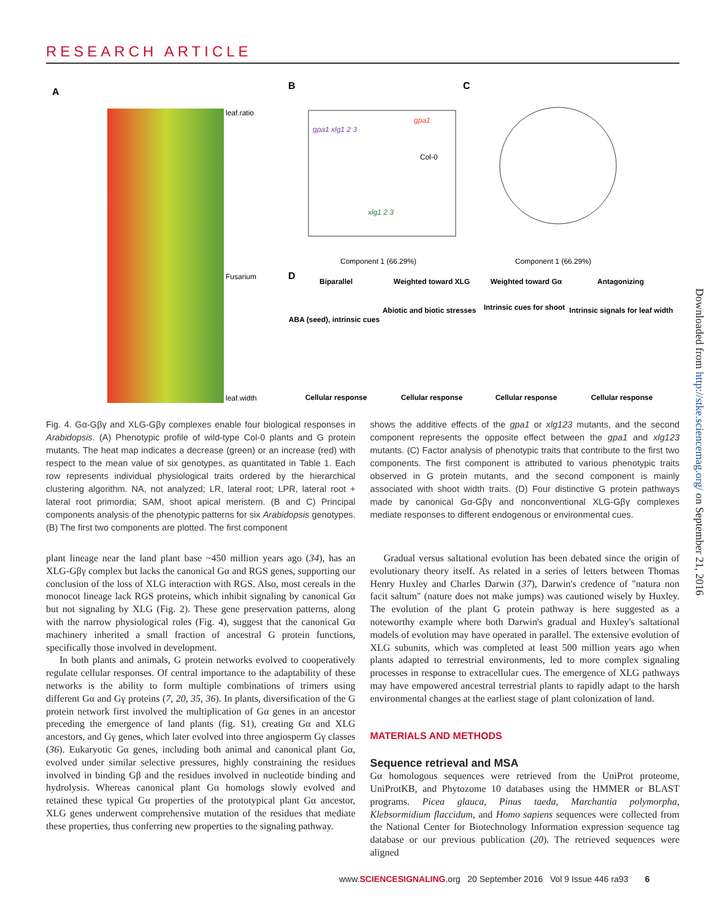RESEARCH ARTICLE
A
B
C
D
leaf.ratio
Fusarium
leaf.width
Component 1 (66.29%)
gpa1 xlg1 2 3
gpa1
Col-0
xlg1 2 3
Component 1 (66.29%)
Biparallel
Weighted toward XLG
Weighted toward Gα
Antagonizing
ABA (seed), intrinsic cues
Abiotic and biotic stresses
Intrinsic cues for shoot
Intrinsic signals for leaf width
Cellular response
Cellular response
Cellular response
Cellular response
Fig. 4. Gα-Gβγ and XLG-Gβγ complexes enable four biological responses in Arabidopsis. (A) Phenotypic profile of wild-type Col-0 plants and G protein mutants. The heat map indicates a decrease (green) or an increase (red) with respect to the mean value of six genotypes, as quantitated in Table 1. Each row represents individual physiological traits ordered by the hierarchical clustering algorithm. NA, not analyzed; LR, lateral root; LPR, lateral root + lateral root primordia; SAM, shoot apical meristem. (B and C) Principal components analysis of the phenotypic patterns for six Arabidopsis genotypes. (B) The first two components are plotted. The first component
shows the additive effects of the gpa1 or xlg123 mutants, and the second component represents the opposite effect between the gpa1 and xlg123 mutants. (C) Factor analysis of phenotypic traits that contribute to the first two components. The first component is attributed to various phenotypic traits observed in G protein mutants, and the second component is mainly associated with shoot width traits. (D) Four distinctive G protein pathways made by canonical Gα-Gβγ and nonconventional XLG-Gβγ complexes mediate responses to different endogenous or environmental cues.
plant lineage near the land plant base ~450 million years ago (34), has an XLG-Gβγ complex but lacks the canonical Gα and RGS genes, supporting our conclusion of the loss of XLG interaction with RGS. Also, most cereals in the monocot lineage lack RGS proteins, which inhibit signaling by canonical Gα but not signaling by XLG (Fig. 2). These gene preservation patterns, along with the narrow physiological roles (Fig. 4), suggest that the canonical Gα machinery inherited a small fraction of ancestral G protein functions, specifically those involved in development.
In both plants and animals, G protein networks evolved to cooperatively regulate cellular responses. Of central importance to the adaptability of these networks is the ability to form multiple combinations of trimers using different Gα and Gγ proteins (7, 20, 35, 36). In plants, diversification of the G protein network first involved the multiplication of Gα genes in an ancestor preceding the emergence of land plants (fig. S1), creating Gα and XLG ancestors, and Gγ genes, which later evolved into three angiosperm Gγ classes (36). Eukaryotic Gα genes, including both animal and canonical plant Gα, evolved under similar selective pressures, highly constraining the residues involved in binding Gβ and the residues involved in nucleotide binding and hydrolysis. Whereas canonical plant Gα homologs slowly evolved and retained these typical Gα properties of the prototypical plant Gα ancestor, XLG genes underwent comprehensive mutation of the residues that mediate these properties, thus conferring new properties to the signaling pathway.
Gradual versus saltational evolution has been debated since the origin of evolutionary theory itself. As related in a series of letters between Thomas Henry Huxley and Charles Darwin (37), Darwin's credence of "natura non facit saltum" (nature does not make jumps) was cautioned wisely by Huxley. The evolution of the plant G protein pathway is here suggested as a noteworthy example where both Darwin's gradual and Huxley's saltational models of evolution may have operated in parallel. The extensive evolution of XLG subunits, which was completed at least 500 million years ago when plants adapted to terrestrial environments, led to more complex signaling processes in response to extracellular cues. The emergence of XLG pathways may have empowered ancestral terrestrial plants to rapidly adapt to the harsh environmental changes at the earliest stage of plant colonization of land.
MATERIALS AND METHODS
Sequence retrieval and MSA
Gα homologous sequences were retrieved from the UniProt proteome, UniProtKB, and Phytozome 10 databases using the HMMER or BLAST programs. Picea glauca, Pinus taeda, Marchantia polymorpha, Klebsormidium flaccidum, and Homo sapiens sequences were collected from the National Center for Biotechnology Information expression sequence tag database or our previous publication (20). The retrieved sequences were aligned
Downloaded from http://stke.sciencemag.org/ on September 21, 2016
www.SCIENCESIGNALING.org 20 September 2016 Vol 9 Issue 446 ra93 6